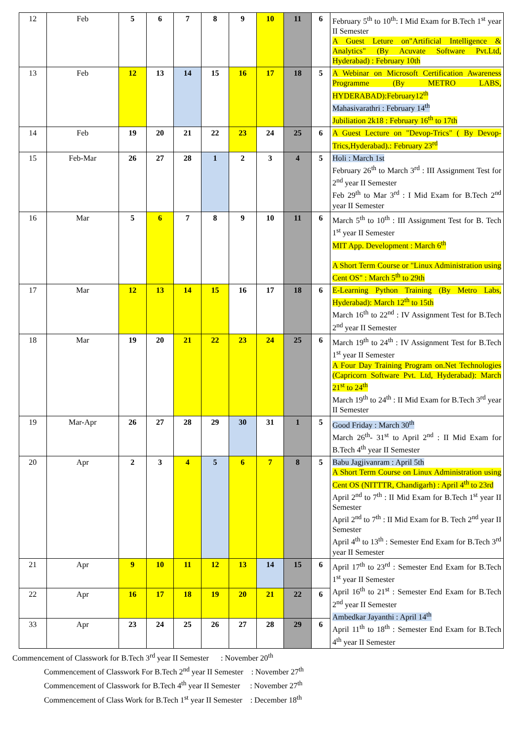| 12 | Feb | 5 | 6 | 7 | 8 | 9 | 10 | 11 | 6 | February 5<sup>th</sup> to 10<sup>th</sup>: I Mid Exam for B.Tech 1<sup>st</sup> year II Semester A Guest Leture on"Artificial Intelligence & Analytics" (By Acuvate Software Pvt.Ltd, Hyderabad) : February 10th |
| 13 | Feb | 12 | 13 | 14 | 15 | 16 | 17 | 18 | 5 | A Webinar on Microsoft Certification Awareness Programme (By METRO LABS, HYDERABAD):February12<sup>th</sup> Mahasivarathri : February 14<sup>th</sup> Jubiliation 2k18 : February 16<sup>th</sup> to 17th |
| 14 | Feb | 19 | 20 | 21 | 22 | 23 | 24 | 25 | 6 | A Guest Lecture on "Devop-Trics" ( By Devop-Trics,Hyderabad).: February 23<sup>rd</sup> |
| 15 | Feb-Mar | 26 | 27 | 28 | 1 | 2 | 3 | 4 | 5 | Holi : March 1st February 26<sup>th</sup> to March 3<sup>rd</sup> : III Assignment Test for 2<sup>nd</sup> year II Semester Feb 29<sup>th</sup> to Mar 3<sup>rd</sup> : I Mid Exam for B.Tech 2<sup>nd</sup> year II Semester |
| 16 | Mar | 5 | 6 | 7 | 8 | 9 | 10 | 11 | 6 | March 5<sup>th</sup> to 10<sup>th</sup> : III Assignment Test for B. Tech 1<sup>st</sup> year II Semester MIT App. Development : March 6<sup>th</sup> A Short Term Course or "Linux Administration using Cent OS" : March 5<sup>th</sup> to 29th |
| 17 | Mar | 12 | 13 | 14 | 15 | 16 | 17 | 18 | 6 | E-Learning Python Training (By Metro Labs, Hyderabad): March 12<sup>th</sup> to 15th March 16<sup>th</sup> to 22<sup>nd</sup> : IV Assignment Test for B.Tech 2<sup>nd</sup> year II Semester |
| 18 | Mar | 19 | 20 | 21 | 22 | 23 | 24 | 25 | 6 | March 19<sup>th</sup> to 24<sup>th</sup> : IV Assignment Test for B.Tech 1<sup>st</sup> year II Semester A Four Day Training Program on.Net Technologies (Capricorn Software Pvt. Ltd, Hyderabad): March 21<sup>st</sup> to 24<sup>th</sup> March 19<sup>th</sup> to 24<sup>th</sup> : II Mid Exam for B.Tech 3<sup>rd</sup> year II Semester |
| 19 | Mar-Apr | 26 | 27 | 28 | 29 | 30 | 31 | 1 | 5 | Good Friday : March 30<sup>th</sup> March 26<sup>th</sup>- 31<sup>st</sup> to April 2<sup>nd</sup> : II Mid Exam for B.Tech 4<sup>th</sup> year II Semester |
| 20 | Apr | 2 | 3 | 4 | 5 | 6 | 7 | 8 | 5 | Babu Jagjivanram : April 5th A Short Term Course on Linux Administration using Cent OS (NITTTR, Chandigarh) : April 4<sup>th</sup> to 23rd April 2<sup>nd</sup> to 7<sup>th</sup> : II Mid Exam for B.Tech 1<sup>st</sup> year II Semester April 2<sup>nd</sup> to 7<sup>th</sup> : II Mid Exam for B. Tech 2<sup>nd</sup> year II Semester April 4<sup>th</sup> to 13<sup>th</sup> : Semester End Exam for B.Tech 3<sup>rd</sup> year II Semester |
| 21 | Apr | 9 | 10 | 11 | 12 | 13 | 14 | 15 | 6 | April 17<sup>th</sup> to 23<sup>rd</sup> : Semester End Exam for B.Tech 1<sup>st</sup> year II Semester April 16<sup>th</sup> to 21<sup>st</sup> : Semester End Exam for B.Tech 2<sup>nd</sup> year II Semester Ambedkar Jayanthi : April 14<sup>th</sup> April 11<sup>th</sup> to 18<sup>th</sup> : Semester End Exam for B.Tech 4<sup>th</sup> year II Semester |
| 22 | Apr | 16 | 17 | 18 | 19 | 20 | 21 | 22 | 6 | |
| 33 | Apr | 23 | 24 | 25 | 26 | 27 | 28 | 29 | 6 | |
Commencement of Classwork for B.Tech 3<sup>rd</sup> year II Semester : November 20<sup>th</sup>
Commencement of Classwork For B.Tech 2<sup>nd</sup> year II Semester : November 27<sup>th</sup>
Commencement of Classwork for B.Tech 4<sup>th</sup> year II Semester : November 27<sup>th</sup>
Commencement of Class Work for B.Tech 1<sup>st</sup> year II Semester : December 18<sup>th</sup>